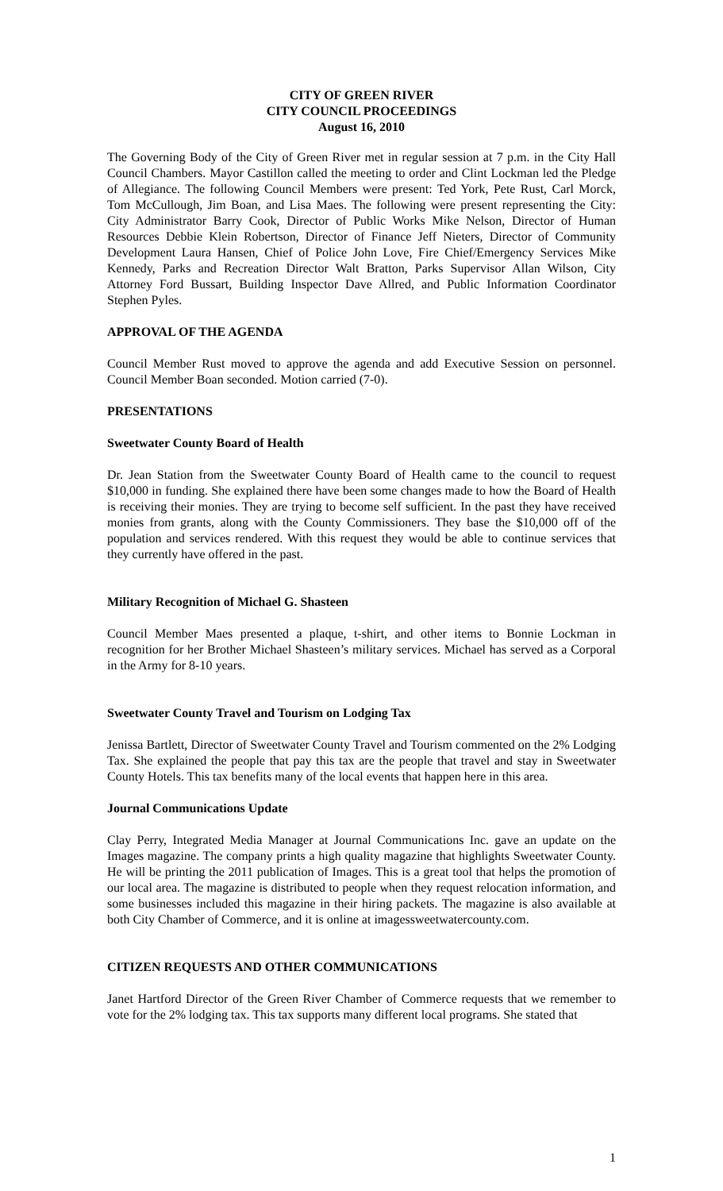CITY OF GREEN RIVER
CITY COUNCIL PROCEEDINGS
August 16, 2010
The Governing Body of the City of Green River met in regular session at 7 p.m. in the City Hall Council Chambers. Mayor Castillon called the meeting to order and Clint Lockman led the Pledge of Allegiance. The following Council Members were present: Ted York, Pete Rust, Carl Morck, Tom McCullough, Jim Boan, and Lisa Maes. The following were present representing the City: City Administrator Barry Cook, Director of Public Works Mike Nelson, Director of Human Resources Debbie Klein Robertson, Director of Finance Jeff Nieters, Director of Community Development Laura Hansen, Chief of Police John Love, Fire Chief/Emergency Services Mike Kennedy, Parks and Recreation Director Walt Bratton, Parks Supervisor Allan Wilson, City Attorney Ford Bussart, Building Inspector Dave Allred, and Public Information Coordinator Stephen Pyles.
APPROVAL OF THE AGENDA
Council Member Rust moved to approve the agenda and add Executive Session on personnel. Council Member Boan seconded. Motion carried (7-0).
PRESENTATIONS
Sweetwater County Board of Health
Dr. Jean Station from the Sweetwater County Board of Health came to the council to request $10,000 in funding. She explained there have been some changes made to how the Board of Health is receiving their monies. They are trying to become self sufficient. In the past they have received monies from grants, along with the County Commissioners. They base the $10,000 off of the population and services rendered. With this request they would be able to continue services that they currently have offered in the past.
Military Recognition of Michael G. Shasteen
Council Member Maes presented a plaque, t-shirt, and other items to Bonnie Lockman in recognition for her Brother Michael Shasteen’s military services. Michael has served as a Corporal in the Army for 8-10 years.
Sweetwater County Travel and Tourism on Lodging Tax
Jenissa Bartlett, Director of Sweetwater County Travel and Tourism commented on the 2% Lodging Tax. She explained the people that pay this tax are the people that travel and stay in Sweetwater County Hotels. This tax benefits many of the local events that happen here in this area.
Journal Communications Update
Clay Perry, Integrated Media Manager at Journal Communications Inc. gave an update on the Images magazine. The company prints a high quality magazine that highlights Sweetwater County. He will be printing the 2011 publication of Images. This is a great tool that helps the promotion of our local area. The magazine is distributed to people when they request relocation information, and some businesses included this magazine in their hiring packets. The magazine is also available at both City Chamber of Commerce, and it is online at imagessweetwatercounty.com.
CITIZEN REQUESTS AND OTHER COMMUNICATIONS
Janet Hartford Director of the Green River Chamber of Commerce requests that we remember to vote for the 2% lodging tax. This tax supports many different local programs. She stated that
1